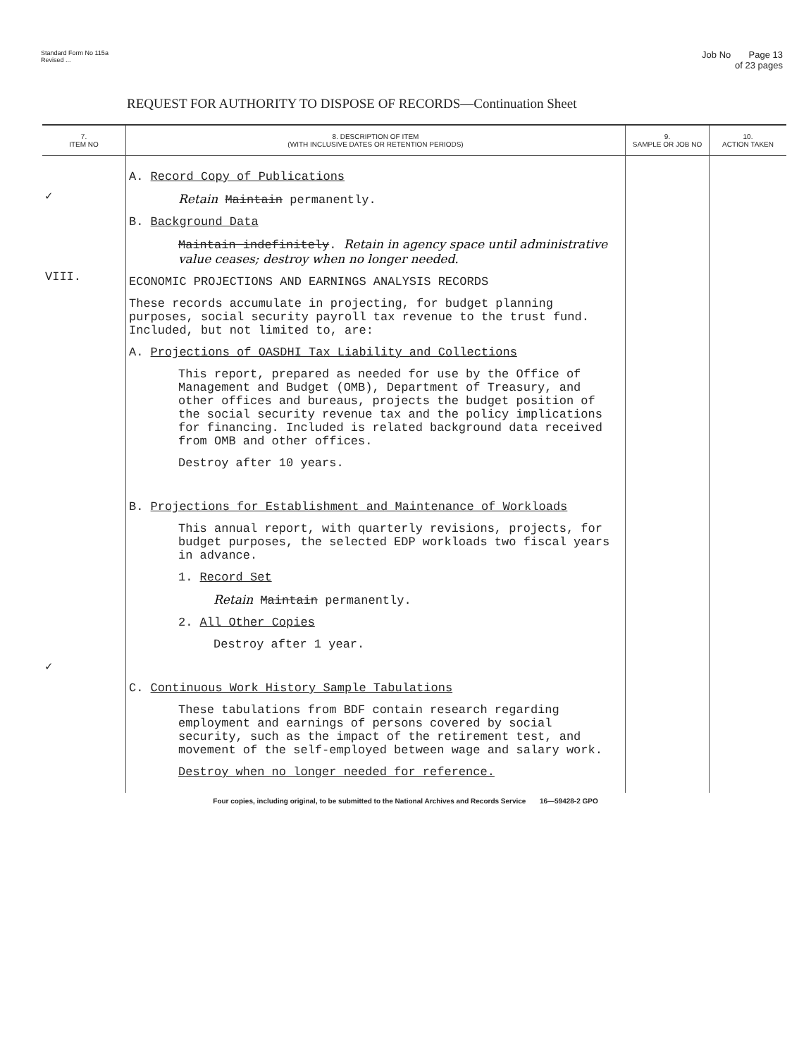Standard Form No 115a
Revised ...
Job No Page 13
of 23 pages
REQUEST FOR AUTHORITY TO DISPOSE OF RECORDS—Continuation Sheet
| 7. ITEM NO | 8. DESCRIPTION OF ITEM (WITH INCLUSIVE DATES OR RETENTION PERIODS) | 9. SAMPLE OR JOB NO | 10. ACTION TAKEN |
| --- | --- | --- | --- |
| ✓ VIII. ✓ | A. Record Copy of Publications Retain Maintain permanently. B. Background Data Maintain indefinitely . Retain in agency space until administrative value ceases; destroy when no longer needed. ECONOMIC PROJECTIONS AND EARNINGS ANALYSIS RECORDS These records accumulate in projecting, for budget planning purposes, social security payroll tax revenue to the trust fund. Included, but not limited to, are: A. Projections of OASDHI Tax Liability and Collections This report, prepared as needed for use by the Office of Management and Budget (OMB), Department of Treasury, and other offices and bureaus, projects the budget position of the social security revenue tax and the policy implications for financing. Included is related background data received from OMB and other offices. Destroy after 10 years. B. Projections for Establishment and Maintenance of Workloads This annual report, with quarterly revisions, projects, for budget purposes, the selected EDP workloads two fiscal years in advance. 1. Record Set Retain Maintain permanently. 2. All Other Copies Destroy after 1 year. C. Continuous Work History Sample Tabulations These tabulations from BDF contain research regarding employment and earnings of persons covered by social security, such as the impact of the retirement test, and movement of the self-employed between wage and salary work. Destroy when no longer needed for reference. | | |
Four copies, including original, to be submitted to the National Archives and Records Service 16—59428-2 GPO